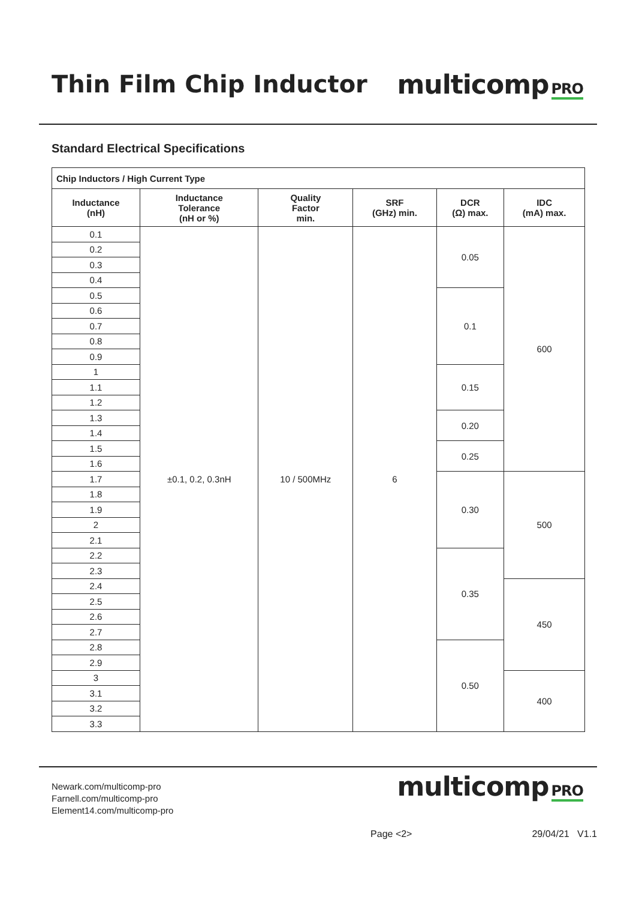Thin Film Chip Inductor multicomp PRO
Standard Electrical Specifications
| Chip Inductors / High Current Type | | | | | |
| Inductance (nH) | Inductance Tolerance (nH or %) | Quality Factor min. | SRF (GHz) min. | DCR (Ω) max. | IDC (mA) max. |
| 0.1 | ±0.1, 0.2, 0.3nH | 10 / 500MHz | 6 | 0.05 | 600 |
| 0.2 | | | | | |
| 0.3 | | | | | |
| 0.4 | | | | | |
| 0.5 | | | | 0.1 | |
| 0.6 | | | | | |
| 0.7 | | | | | |
| 0.8 | | | | | |
| 0.9 | | | | | |
| 1 | | | | 0.15 | |
| 1.1 | | | | | |
| 1.2 | | | | | |
| 1.3 | | | | 0.20 | |
| 1.4 | | | | | |
| 1.5 | | | | 0.25 | |
| 1.6 | | | | | |
| 1.7 | | | | 0.30 | 500 |
| 1.8 | | | | | |
| 1.9 | | | | | |
| 2 | | | | | |
| 2.1 | | | | | |
| 2.2 | | | | 0.35 | |
| 2.3 | | | | | |
| 2.4 | | | | | 450 |
| 2.5 | | | | | |
| 2.6 | | | | | |
| 2.7 | | | | | |
| 2.8 | | | | 0.50 | |
| 2.9 | | | | | |
| 3 | | | | | 400 |
| 3.1 | | | | | |
| 3.2 | | | | | |
| 3.3 | | | | | |
Newark.com/multicomp-pro
Farnell.com/multicomp-pro
Element14.com/multicomp-pro
multicomp PRO
Page <2> 29/04/21 V1.1